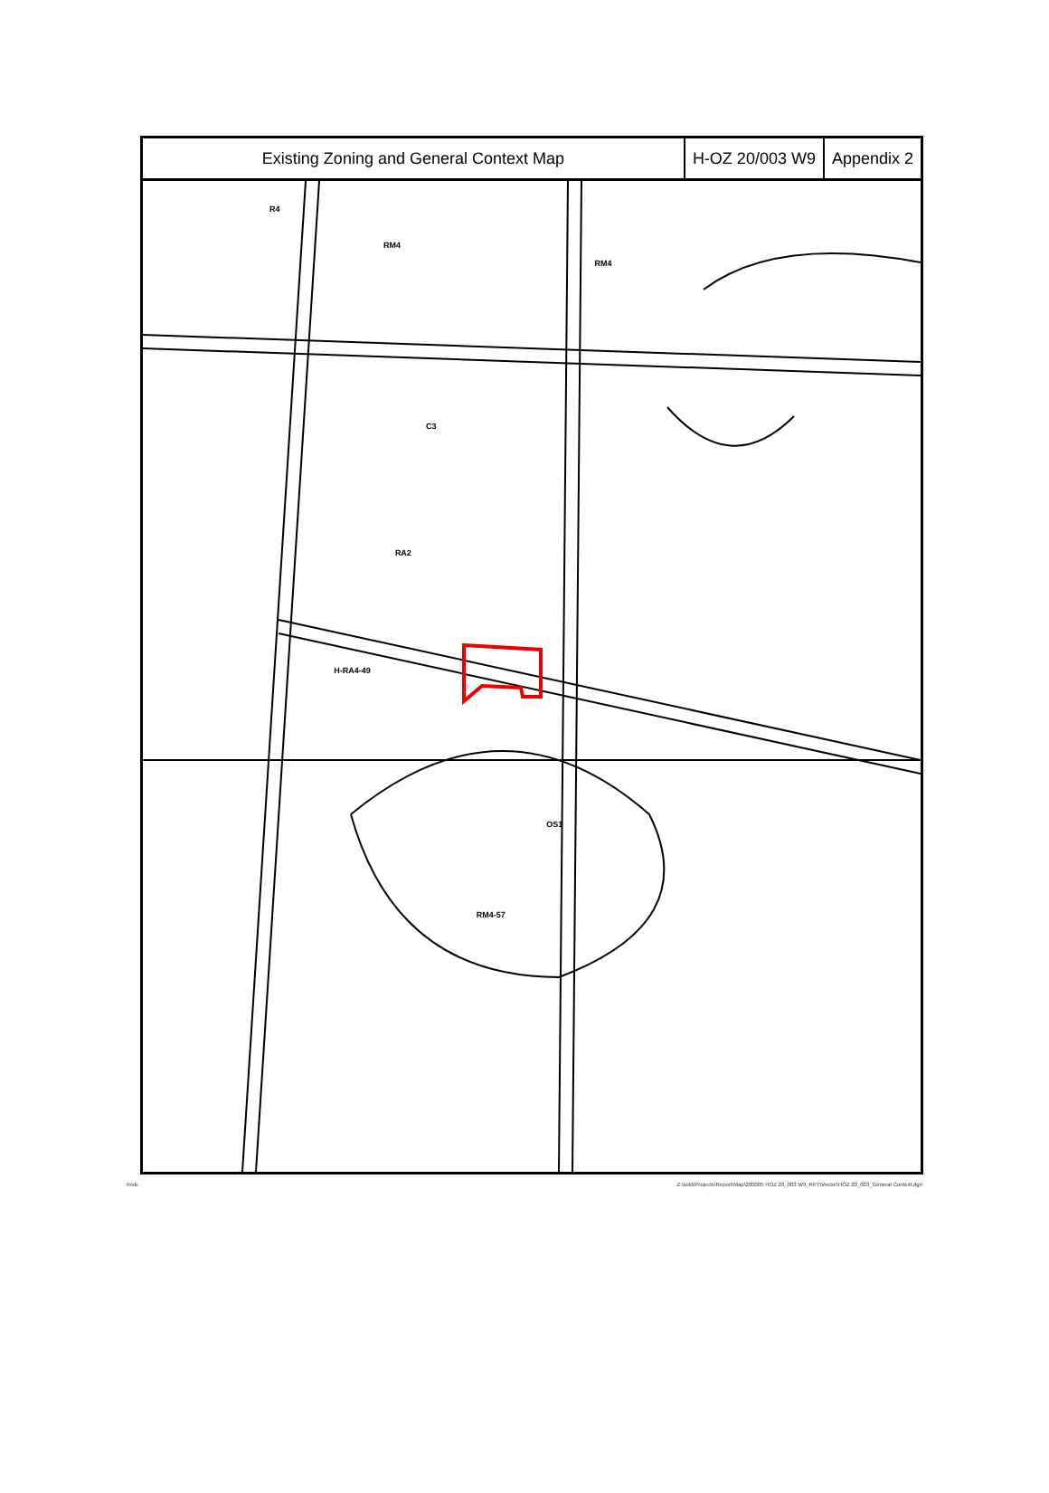Existing Zoning and General Context Map
H-OZ 20/003 W9
Appendix 2
R4 RM4 RM4 C3 RA2 H-RA4-49 OS1 RM4-57
tmdc Z:\sold\Projects\Report\Map\200005 HOZ 20_003 W9_RPT\Vector\HOZ 20_003_General Context.dgn